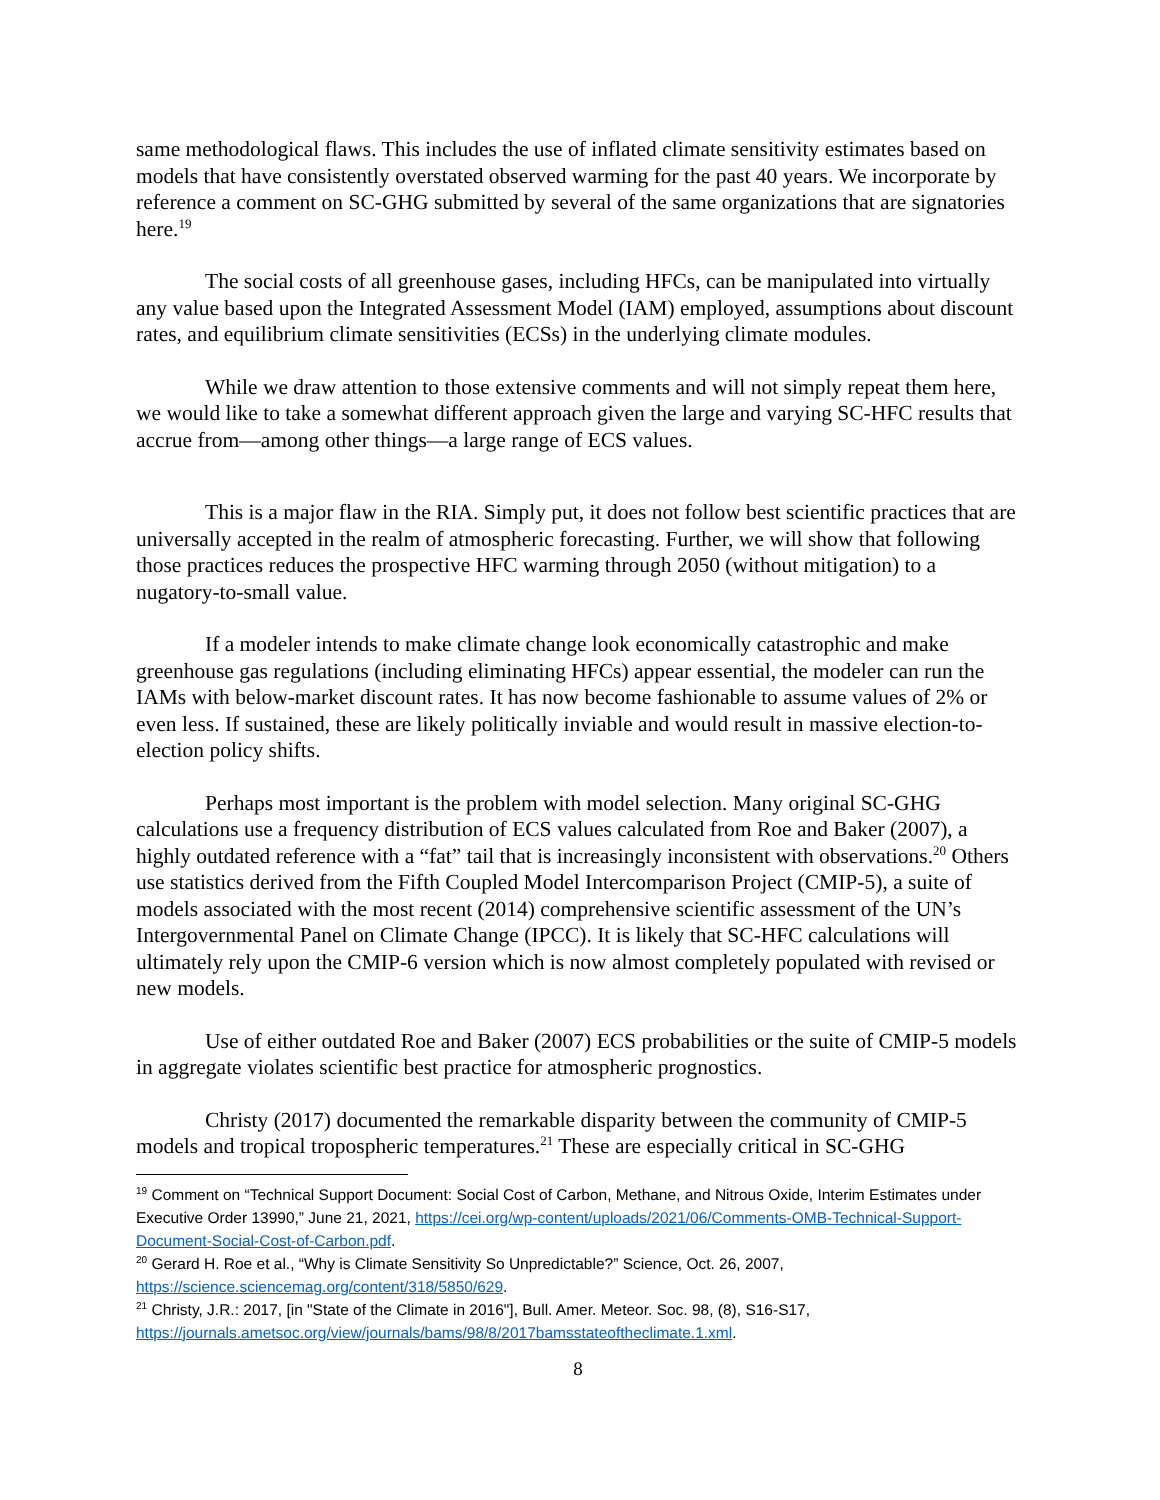same methodological flaws. This includes the use of inflated climate sensitivity estimates based on models that have consistently overstated observed warming for the past 40 years. We incorporate by reference a comment on SC-GHG submitted by several of the same organizations that are signatories here.<sup>19</sup>
The social costs of all greenhouse gases, including HFCs, can be manipulated into virtually any value based upon the Integrated Assessment Model (IAM) employed, assumptions about discount rates, and equilibrium climate sensitivities (ECSs) in the underlying climate modules.
While we draw attention to those extensive comments and will not simply repeat them here, we would like to take a somewhat different approach given the large and varying SC-HFC results that accrue from—among other things—a large range of ECS values.
This is a major flaw in the RIA. Simply put, it does not follow best scientific practices that are universally accepted in the realm of atmospheric forecasting. Further, we will show that following those practices reduces the prospective HFC warming through 2050 (without mitigation) to a nugatory-to-small value.
If a modeler intends to make climate change look economically catastrophic and make greenhouse gas regulations (including eliminating HFCs) appear essential, the modeler can run the IAMs with below-market discount rates. It has now become fashionable to assume values of 2% or even less. If sustained, these are likely politically inviable and would result in massive election-to-election policy shifts.
Perhaps most important is the problem with model selection. Many original SC-GHG calculations use a frequency distribution of ECS values calculated from Roe and Baker (2007), a highly outdated reference with a “fat” tail that is increasingly inconsistent with observations.<sup>20</sup> Others use statistics derived from the Fifth Coupled Model Intercomparison Project (CMIP-5), a suite of models associated with the most recent (2014) comprehensive scientific assessment of the UN’s Intergovernmental Panel on Climate Change (IPCC). It is likely that SC-HFC calculations will ultimately rely upon the CMIP-6 version which is now almost completely populated with revised or new models.
Use of either outdated Roe and Baker (2007) ECS probabilities or the suite of CMIP-5 models in aggregate violates scientific best practice for atmospheric prognostics.
Christy (2017) documented the remarkable disparity between the community of CMIP-5 models and tropical tropospheric temperatures.<sup>21</sup> These are especially critical in SC-GHG
<sup>19</sup> Comment on “Technical Support Document: Social Cost of Carbon, Methane, and Nitrous Oxide, Interim Estimates under Executive Order 13990,” June 21, 2021, https://cei.org/wp-content/uploads/2021/06/Comments-OMB-Technical-Support-Document-Social-Cost-of-Carbon.pdf.
<sup>20</sup> Gerard H. Roe et al., “Why is Climate Sensitivity So Unpredictable?” Science, Oct. 26, 2007, https://science.sciencemag.org/content/318/5850/629.
<sup>21</sup> Christy, J.R.: 2017, [in "State of the Climate in 2016"], Bull. Amer. Meteor. Soc. 98, (8), S16-S17, https://journals.ametsoc.org/view/journals/bams/98/8/2017bamsstateoftheclimate.1.xml.
8